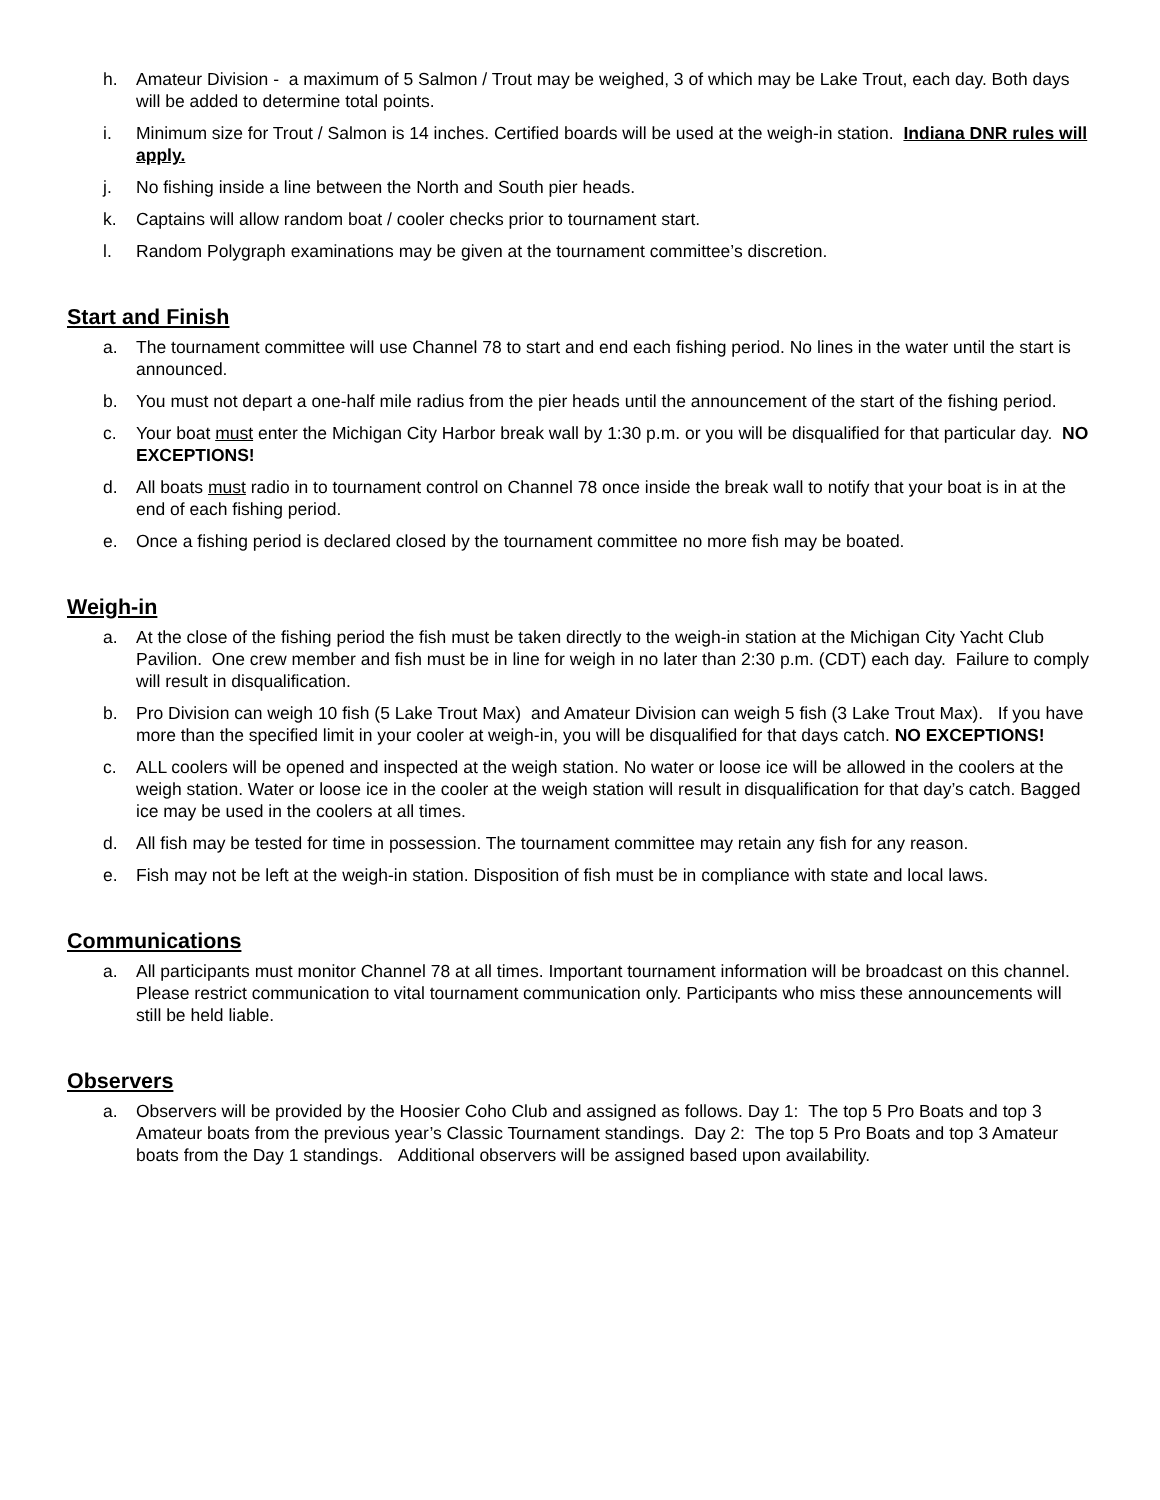h. Amateur Division - a maximum of 5 Salmon / Trout may be weighed, 3 of which may be Lake Trout, each day. Both days will be added to determine total points.
i. Minimum size for Trout / Salmon is 14 inches. Certified boards will be used at the weigh-in station. Indiana DNR rules will apply.
j. No fishing inside a line between the North and South pier heads.
k. Captains will allow random boat / cooler checks prior to tournament start.
l. Random Polygraph examinations may be given at the tournament committee’s discretion.
Start and Finish
a. The tournament committee will use Channel 78 to start and end each fishing period. No lines in the water until the start is announced.
b. You must not depart a one-half mile radius from the pier heads until the announcement of the start of the fishing period.
c. Your boat must enter the Michigan City Harbor break wall by 1:30 p.m. or you will be disqualified for that particular day. NO EXCEPTIONS!
d. All boats must radio in to tournament control on Channel 78 once inside the break wall to notify that your boat is in at the end of each fishing period.
e. Once a fishing period is declared closed by the tournament committee no more fish may be boated.
Weigh-in
a. At the close of the fishing period the fish must be taken directly to the weigh-in station at the Michigan City Yacht Club Pavilion. One crew member and fish must be in line for weigh in no later than 2:30 p.m. (CDT) each day. Failure to comply will result in disqualification.
b. Pro Division can weigh 10 fish (5 Lake Trout Max) and Amateur Division can weigh 5 fish (3 Lake Trout Max). If you have more than the specified limit in your cooler at weigh-in, you will be disqualified for that days catch. NO EXCEPTIONS!
c. ALL coolers will be opened and inspected at the weigh station. No water or loose ice will be allowed in the coolers at the weigh station. Water or loose ice in the cooler at the weigh station will result in disqualification for that day’s catch. Bagged ice may be used in the coolers at all times.
d. All fish may be tested for time in possession. The tournament committee may retain any fish for any reason.
e. Fish may not be left at the weigh-in station. Disposition of fish must be in compliance with state and local laws.
Communications
a. All participants must monitor Channel 78 at all times. Important tournament information will be broadcast on this channel. Please restrict communication to vital tournament communication only. Participants who miss these announcements will still be held liable.
Observers
a. Observers will be provided by the Hoosier Coho Club and assigned as follows. Day 1: The top 5 Pro Boats and top 3 Amateur boats from the previous year’s Classic Tournament standings. Day 2: The top 5 Pro Boats and top 3 Amateur boats from the Day 1 standings. Additional observers will be assigned based upon availability.